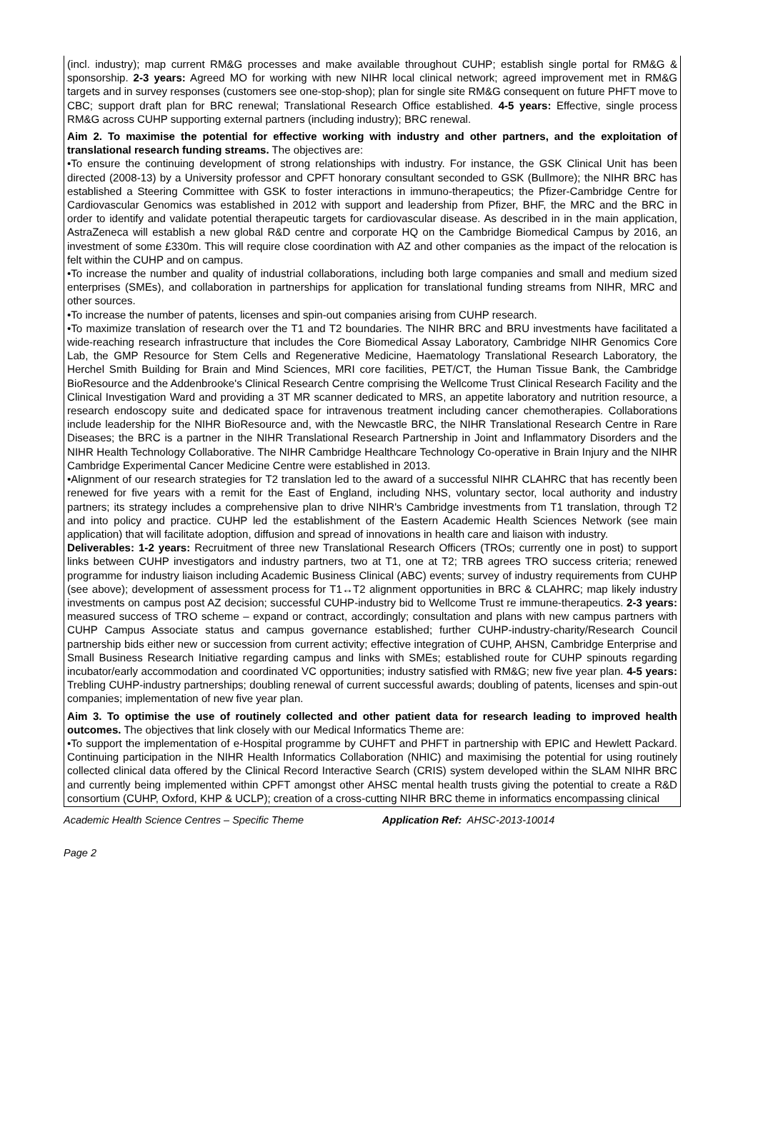(incl. industry); map current RM&G processes and make available throughout CUHP; establish single portal for RM&G & sponsorship. 2-3 years: Agreed MO for working with new NIHR local clinical network; agreed improvement met in RM&G targets and in survey responses (customers see one-stop-shop); plan for single site RM&G consequent on future PHFT move to CBC; support draft plan for BRC renewal; Translational Research Office established. 4-5 years: Effective, single process RM&G across CUHP supporting external partners (including industry); BRC renewal.
Aim 2. To maximise the potential for effective working with industry and other partners, and the exploitation of translational research funding streams. The objectives are:
•To ensure the continuing development of strong relationships with industry. For instance, the GSK Clinical Unit has been directed (2008-13) by a University professor and CPFT honorary consultant seconded to GSK (Bullmore); the NIHR BRC has established a Steering Committee with GSK to foster interactions in immuno-therapeutics; the Pfizer-Cambridge Centre for Cardiovascular Genomics was established in 2012 with support and leadership from Pfizer, BHF, the MRC and the BRC in order to identify and validate potential therapeutic targets for cardiovascular disease. As described in in the main application, AstraZeneca will establish a new global R&D centre and corporate HQ on the Cambridge Biomedical Campus by 2016, an investment of some £330m. This will require close coordination with AZ and other companies as the impact of the relocation is felt within the CUHP and on campus.
•To increase the number and quality of industrial collaborations, including both large companies and small and medium sized enterprises (SMEs), and collaboration in partnerships for application for translational funding streams from NIHR, MRC and other sources.
•To increase the number of patents, licenses and spin-out companies arising from CUHP research.
•To maximize translation of research over the T1 and T2 boundaries. The NIHR BRC and BRU investments have facilitated a wide-reaching research infrastructure that includes the Core Biomedical Assay Laboratory, Cambridge NIHR Genomics Core Lab, the GMP Resource for Stem Cells and Regenerative Medicine, Haematology Translational Research Laboratory, the Herchel Smith Building for Brain and Mind Sciences, MRI core facilities, PET/CT, the Human Tissue Bank, the Cambridge BioResource and the Addenbrooke's Clinical Research Centre comprising the Wellcome Trust Clinical Research Facility and the Clinical Investigation Ward and providing a 3T MR scanner dedicated to MRS, an appetite laboratory and nutrition resource, a research endoscopy suite and dedicated space for intravenous treatment including cancer chemotherapies. Collaborations include leadership for the NIHR BioResource and, with the Newcastle BRC, the NIHR Translational Research Centre in Rare Diseases; the BRC is a partner in the NIHR Translational Research Partnership in Joint and Inflammatory Disorders and the NIHR Health Technology Collaborative. The NIHR Cambridge Healthcare Technology Co-operative in Brain Injury and the NIHR Cambridge Experimental Cancer Medicine Centre were established in 2013.
•Alignment of our research strategies for T2 translation led to the award of a successful NIHR CLAHRC that has recently been renewed for five years with a remit for the East of England, including NHS, voluntary sector, local authority and industry partners; its strategy includes a comprehensive plan to drive NIHR's Cambridge investments from T1 translation, through T2 and into policy and practice. CUHP led the establishment of the Eastern Academic Health Sciences Network (see main application) that will facilitate adoption, diffusion and spread of innovations in health care and liaison with industry.
Deliverables: 1-2 years: Recruitment of three new Translational Research Officers (TROs; currently one in post) to support links between CUHP investigators and industry partners, two at T1, one at T2; TRB agrees TRO success criteria; renewed programme for industry liaison including Academic Business Clinical (ABC) events; survey of industry requirements from CUHP (see above); development of assessment process for T1↔T2 alignment opportunities in BRC & CLAHRC; map likely industry investments on campus post AZ decision; successful CUHP-industry bid to Wellcome Trust re immune-therapeutics. 2-3 years: measured success of TRO scheme – expand or contract, accordingly; consultation and plans with new campus partners with CUHP Campus Associate status and campus governance established; further CUHP-industry-charity/Research Council partnership bids either new or succession from current activity; effective integration of CUHP, AHSN, Cambridge Enterprise and Small Business Research Initiative regarding campus and links with SMEs; established route for CUHP spinouts regarding incubator/early accommodation and coordinated VC opportunities; industry satisfied with RM&G; new five year plan. 4-5 years: Trebling CUHP-industry partnerships; doubling renewal of current successful awards; doubling of patents, licenses and spin-out companies; implementation of new five year plan.
Aim 3. To optimise the use of routinely collected and other patient data for research leading to improved health outcomes. The objectives that link closely with our Medical Informatics Theme are:
•To support the implementation of e-Hospital programme by CUHFT and PHFT in partnership with EPIC and Hewlett Packard. Continuing participation in the NIHR Health Informatics Collaboration (NHIC) and maximising the potential for using routinely collected clinical data offered by the Clinical Record Interactive Search (CRIS) system developed within the SLAM NIHR BRC and currently being implemented within CPFT amongst other AHSC mental health trusts giving the potential to create a R&D consortium (CUHP, Oxford, KHP & UCLP); creation of a cross-cutting NIHR BRC theme in informatics encompassing clinical
Academic Health Science Centres – Specific Theme Application Ref: AHSC-2013-10014
Page 2